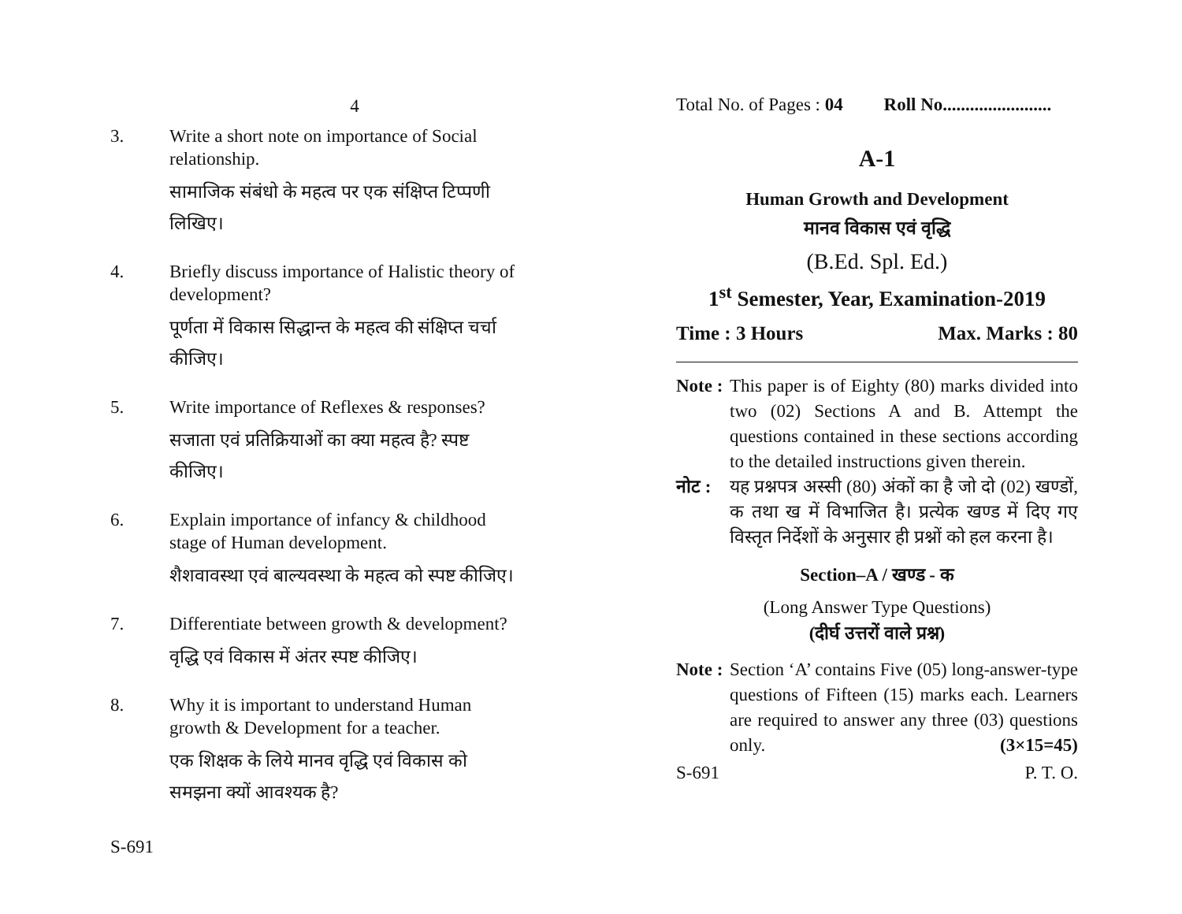4
3. Write a short note on importance of Social relationship.
सामाजिक संबंधो के महत्व पर एक संक्षिप्त टिप्पणी लिखिए।
4. Briefly discuss importance of Halistic theory of development?
पूर्णता में विकास सिद्धान्त के महत्व की संक्षिप्त चर्चा कीजिए।
5. Write importance of Reflexes & responses?
सजाता एवं प्रतिक्रियाओं का क्या महत्व है? स्पष्ट कीजिए।
6. Explain importance of infancy & childhood stage of Human development.
शैशवावस्था एवं बाल्यवस्था के महत्व को स्पष्ट कीजिए।
7. Differentiate between growth & development?
वृद्धि एवं विकास में अंतर स्पष्ट कीजिए।
8. Why it is important to understand Human growth & Development for a teacher.
एक शिक्षक के लिये मानव वृद्धि एवं विकास को समझना क्यों आवश्यक है?
S-691
Total No. of Pages : 04 Roll No........................
A-1
Human Growth and Development
मानव विकास एवं वृद्धि
(B.Ed. Spl. Ed.)
1<sup>st</sup> Semester, Year, Examination-2019
Time : 3 Hours Max. Marks : 80
Note : This paper is of Eighty (80) marks divided into two (02) Sections A and B. Attempt the questions contained in these sections according to the detailed instructions given therein.
नोट : यह प्रश्नपत्र अस्सी (80) अंकों का है जो दो (02) खण्डों, क तथा ख में विभाजित है। प्रत्येक खण्ड में दिए गए विस्तृत निर्देशों के अनुसार ही प्रश्नों को हल करना है।
Section–A / खण्ड - क
(Long Answer Type Questions)
(दीर्घ उत्तरों वाले प्रश्न)
Note : Section ‘A’ contains Five (05) long-answer-type questions of Fifteen (15) marks each. Learners are required to answer any three (03) questions only. (3×15=45)
S-691 P. T. O.